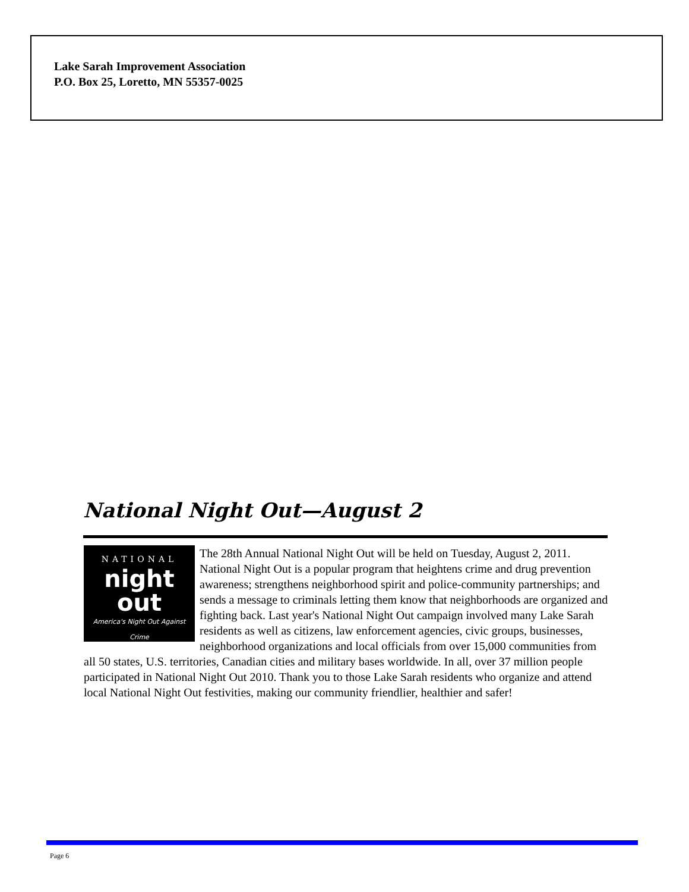Lake Sarah Improvement Association
P.O. Box 25, Loretto, MN 55357-0025
National Night Out—August 2
NATIONAL
night
out
America's Night Out Against Crime
The 28th Annual National Night Out will be held on Tuesday, August 2, 2011. National Night Out is a popular program that heightens crime and drug prevention awareness; strengthens neighborhood spirit and police-community partnerships; and sends a message to criminals letting them know that neighborhoods are organized and fighting back. Last year's National Night Out campaign involved many Lake Sarah residents as well as citizens, law enforcement agencies, civic groups, businesses, neighborhood organizations and local officials from over 15,000 communities from all 50 states, U.S. territories, Canadian cities and military bases worldwide. In all, over 37 million people participated in National Night Out 2010. Thank you to those Lake Sarah residents who organize and attend local National Night Out festivities, making our community friendlier, healthier and safer!
Page 6